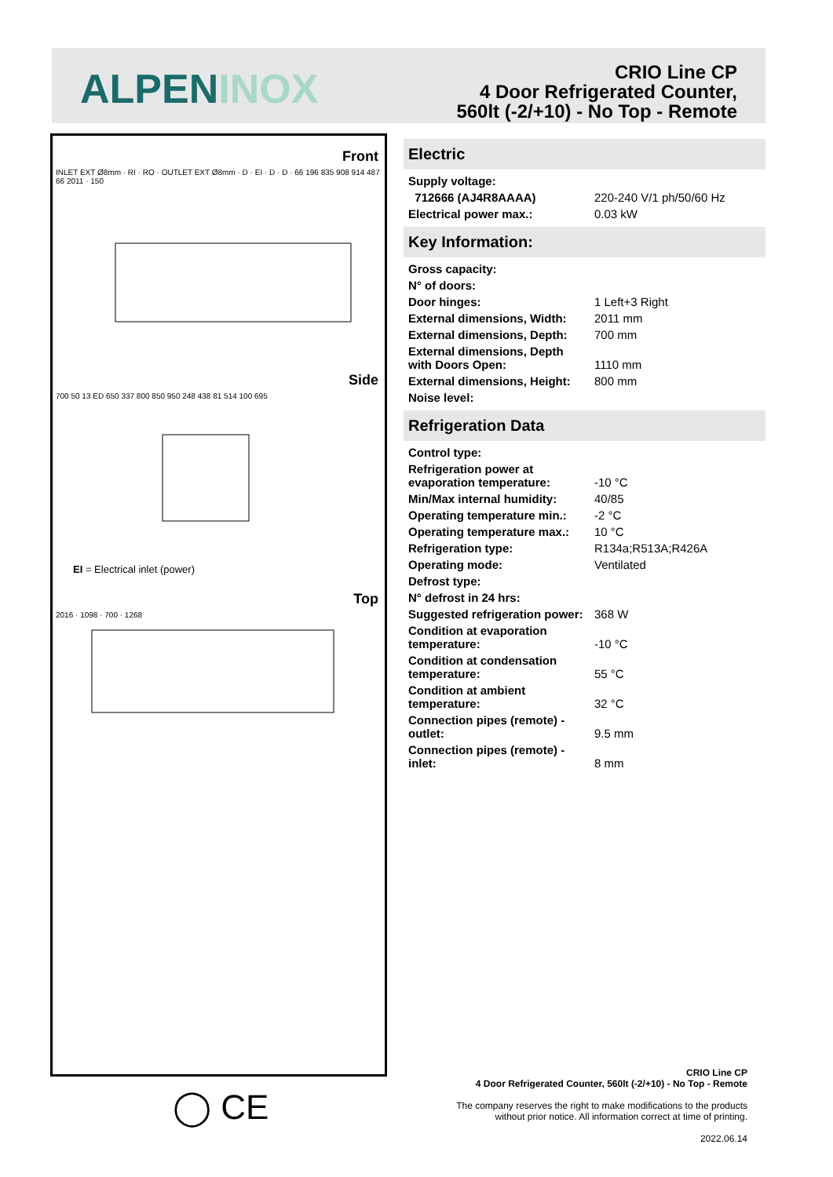ALPENINOX
CRIO Line CP
4 Door Refrigerated Counter,
560lt (-2/+10) - No Top - Remote
Front
INLET EXT Ø8mm · RI · RO · OUTLET EXT Ø8mm · D · EI · D · D · 66 196 835 908 914 487 66 2011 · 150
Side
700 50 13 ED 650 337 800 850 950 248 438 81 514 100 695
EI = Electrical inlet (power)
Top
2016 · 1098 · 700 · 1268
◯ CE
Electric
| Supply voltage: | |
| 712666 (AJ4R8AAAA) | 220-240 V/1 ph/50/60 Hz |
| Electrical power max.: | 0.03 kW |
Key Information:
| Gross capacity: | |
| N° of doors: | |
| Door hinges: | 1 Left+3 Right |
| External dimensions, Width: | 2011 mm |
| External dimensions, Depth: | 700 mm |
| External dimensions, Depth with Doors Open: | 1110 mm |
| External dimensions, Height: | 800 mm |
| Noise level: | |
Refrigeration Data
| Control type: | |
| Refrigeration power at evaporation temperature: | -10 °C |
| Min/Max internal humidity: | 40/85 |
| Operating temperature min.: | -2 °C |
| Operating temperature max.: | 10 °C |
| Refrigeration type: | R134a;R513A;R426A |
| Operating mode: | Ventilated |
| Defrost type: | |
| N° defrost in 24 hrs: | |
| Suggested refrigeration power: | 368 W |
| Condition at evaporation temperature: | -10 °C |
| Condition at condensation temperature: | 55 °C |
| Condition at ambient temperature: | 32 °C |
| Connection pipes (remote) - outlet: | 9.5 mm |
| Connection pipes (remote) - inlet: | 8 mm |
CRIO Line CP
4 Door Refrigerated Counter, 560lt (-2/+10) - No Top - Remote
The company reserves the right to make modifications to the products
without prior notice. All information correct at time of printing.
2022.06.14